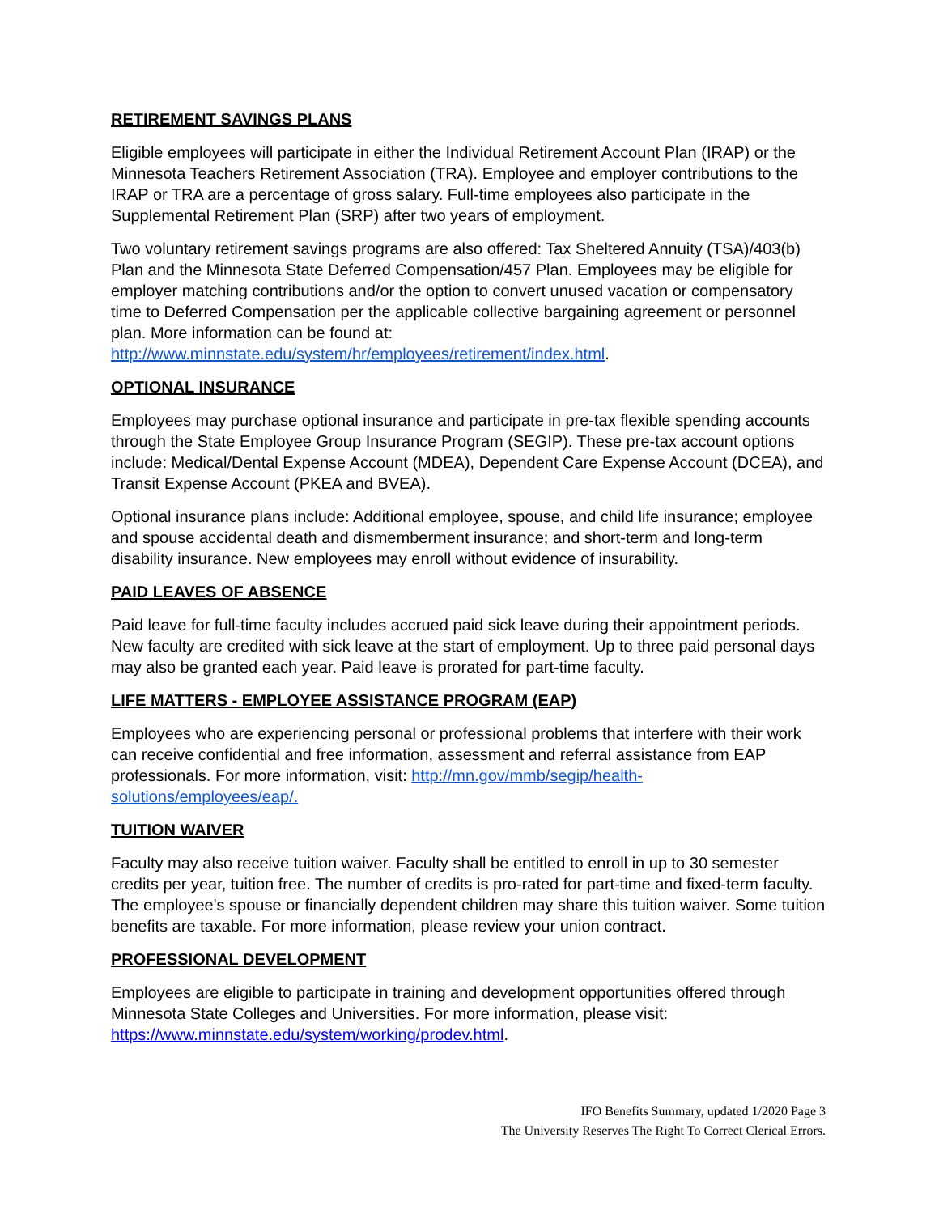RETIREMENT SAVINGS PLANS
Eligible employees will participate in either the Individual Retirement Account Plan (IRAP) or the Minnesota Teachers Retirement Association (TRA). Employee and employer contributions to the IRAP or TRA are a percentage of gross salary. Full-time employees also participate in the Supplemental Retirement Plan (SRP) after two years of employment.
Two voluntary retirement savings programs are also offered: Tax Sheltered Annuity (TSA)/403(b) Plan and the Minnesota State Deferred Compensation/457 Plan. Employees may be eligible for employer matching contributions and/or the option to convert unused vacation or compensatory time to Deferred Compensation per the applicable collective bargaining agreement or personnel plan. More information can be found at: http://www.minnstate.edu/system/hr/employees/retirement/index.html.
OPTIONAL INSURANCE
Employees may purchase optional insurance and participate in pre-tax flexible spending accounts through the State Employee Group Insurance Program (SEGIP). These pre-tax account options include: Medical/Dental Expense Account (MDEA), Dependent Care Expense Account (DCEA), and Transit Expense Account (PKEA and BVEA).
Optional insurance plans include: Additional employee, spouse, and child life insurance; employee and spouse accidental death and dismemberment insurance; and short-term and long-term disability insurance. New employees may enroll without evidence of insurability.
PAID LEAVES OF ABSENCE
Paid leave for full-time faculty includes accrued paid sick leave during their appointment periods. New faculty are credited with sick leave at the start of employment. Up to three paid personal days may also be granted each year. Paid leave is prorated for part-time faculty.
LIFE MATTERS - EMPLOYEE ASSISTANCE PROGRAM (EAP)
Employees who are experiencing personal or professional problems that interfere with their work can receive confidential and free information, assessment and referral assistance from EAP professionals. For more information, visit: http://mn.gov/mmb/segip/health-solutions/employees/eap/.
TUITION WAIVER
Faculty may also receive tuition waiver. Faculty shall be entitled to enroll in up to 30 semester credits per year, tuition free. The number of credits is pro-rated for part-time and fixed-term faculty. The employee's spouse or financially dependent children may share this tuition waiver. Some tuition benefits are taxable. For more information, please review your union contract.
PROFESSIONAL DEVELOPMENT
Employees are eligible to participate in training and development opportunities offered through Minnesota State Colleges and Universities. For more information, please visit: https://www.minnstate.edu/system/working/prodev.html.
IFO Benefits Summary, updated 1/2020 Page 3
The University Reserves The Right To Correct Clerical Errors.